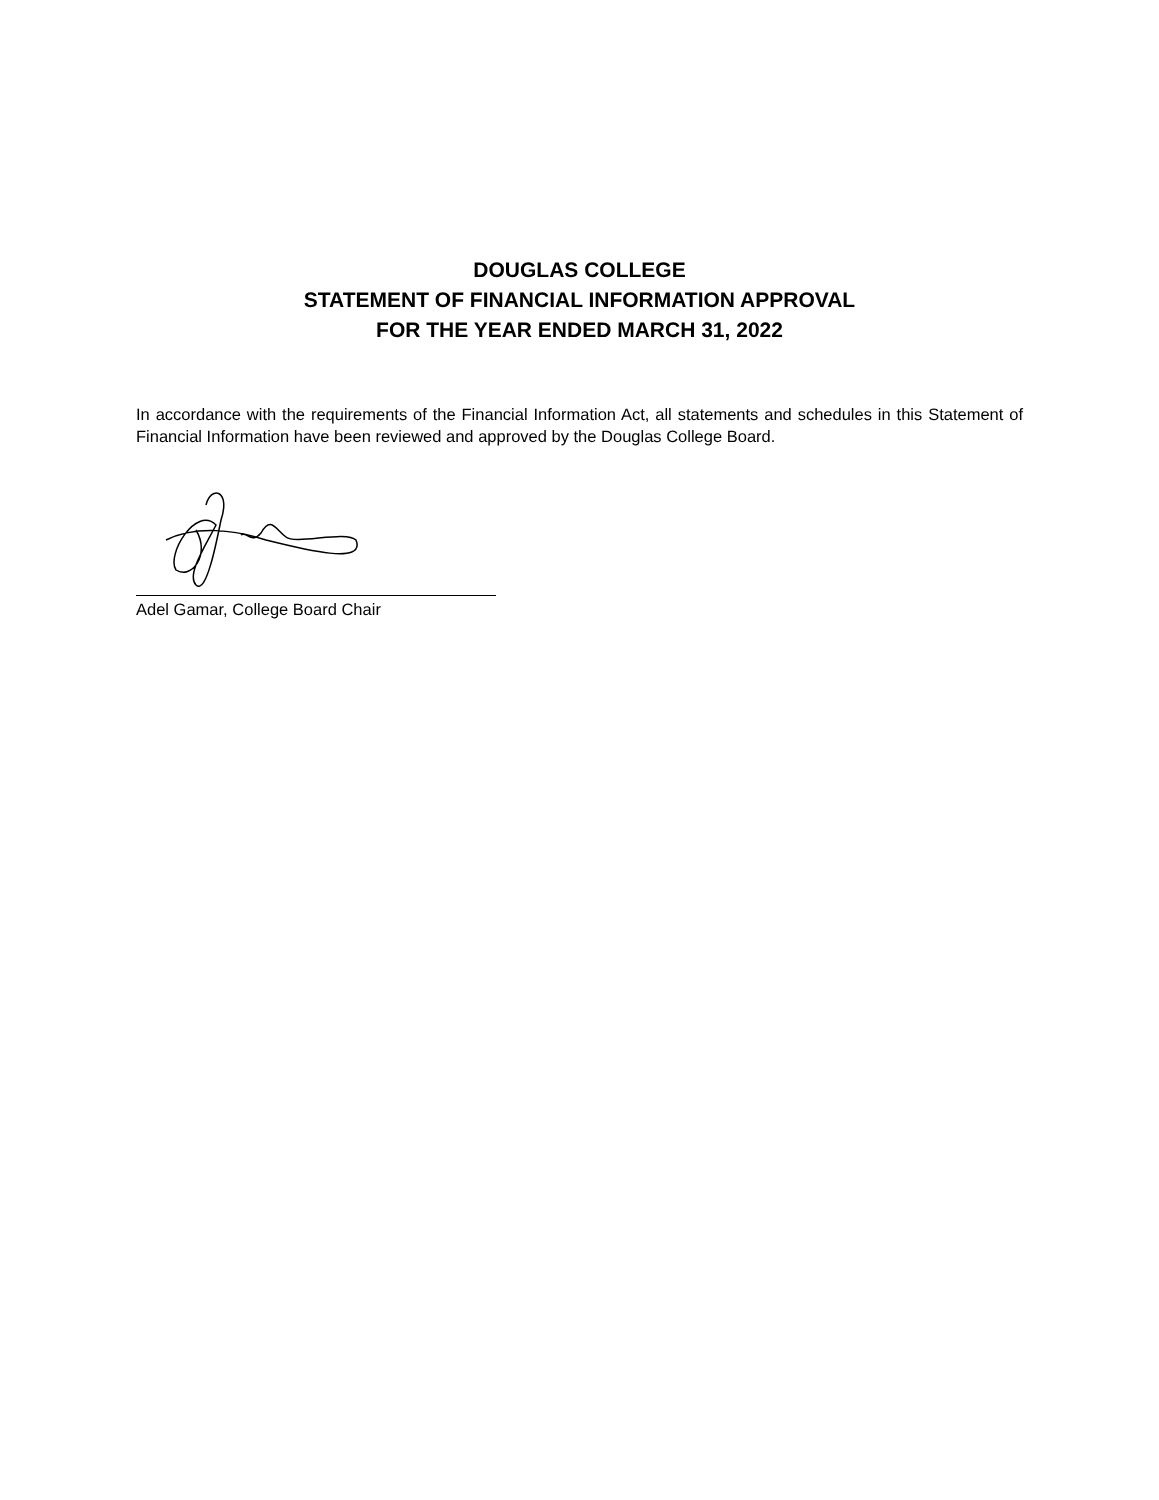DOUGLAS COLLEGE
STATEMENT OF FINANCIAL INFORMATION APPROVAL
FOR THE YEAR ENDED MARCH 31, 2022
In accordance with the requirements of the Financial Information Act, all statements and schedules in this Statement of Financial Information have been reviewed and approved by the Douglas College Board.
Adel Gamar, College Board Chair